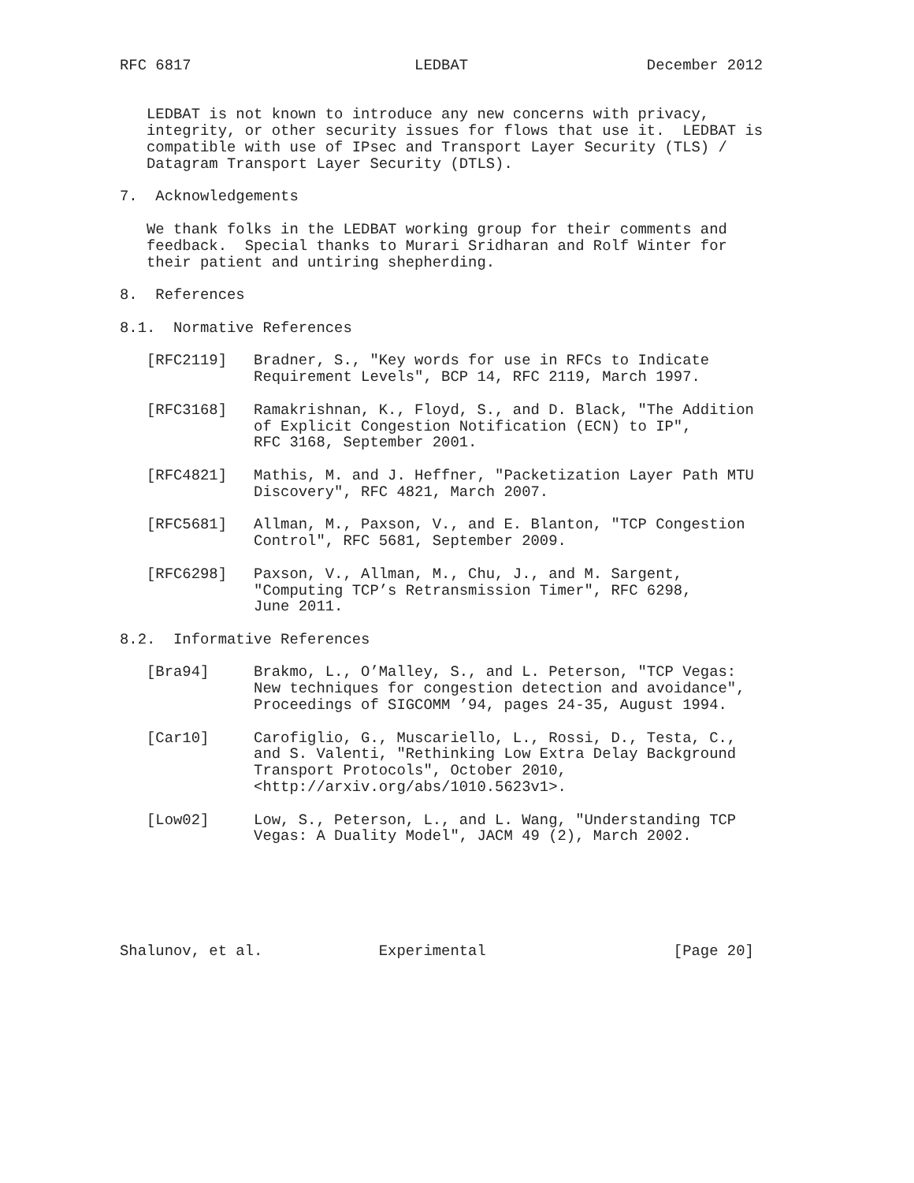RFC 6817                         LEDBAT                    December 2012


   LEDBAT is not known to introduce any new concerns with privacy,
   integrity, or other security issues for flows that use it.  LEDBAT is
   compatible with use of IPsec and Transport Layer Security (TLS) /
   Datagram Transport Layer Security (DTLS).

7.  Acknowledgements

   We thank folks in the LEDBAT working group for their comments and
   feedback.  Special thanks to Murari Sridharan and Rolf Winter for
   their patient and untiring shepherding.

8.  References

8.1.  Normative References

   [RFC2119]   Bradner, S., "Key words for use in RFCs to Indicate
               Requirement Levels", BCP 14, RFC 2119, March 1997.

   [RFC3168]   Ramakrishnan, K., Floyd, S., and D. Black, "The Addition
               of Explicit Congestion Notification (ECN) to IP",
               RFC 3168, September 2001.

   [RFC4821]   Mathis, M. and J. Heffner, "Packetization Layer Path MTU
               Discovery", RFC 4821, March 2007.

   [RFC5681]   Allman, M., Paxson, V., and E. Blanton, "TCP Congestion
               Control", RFC 5681, September 2009.

   [RFC6298]   Paxson, V., Allman, M., Chu, J., and M. Sargent,
               "Computing TCP’s Retransmission Timer", RFC 6298,
               June 2011.

8.2.  Informative References

   [Bra94]     Brakmo, L., O’Malley, S., and L. Peterson, "TCP Vegas:
               New techniques for congestion detection and avoidance",
               Proceedings of SIGCOMM ’94, pages 24-35, August 1994.

   [Car10]     Carofiglio, G., Muscariello, L., Rossi, D., Testa, C.,
               and S. Valenti, "Rethinking Low Extra Delay Background
               Transport Protocols", October 2010,
               <http://arxiv.org/abs/1010.5623v1>.

   [Low02]     Low, S., Peterson, L., and L. Wang, "Understanding TCP
               Vegas: A Duality Model", JACM 49 (2), March 2002.






Shalunov, et al.             Experimental                     [Page 20]